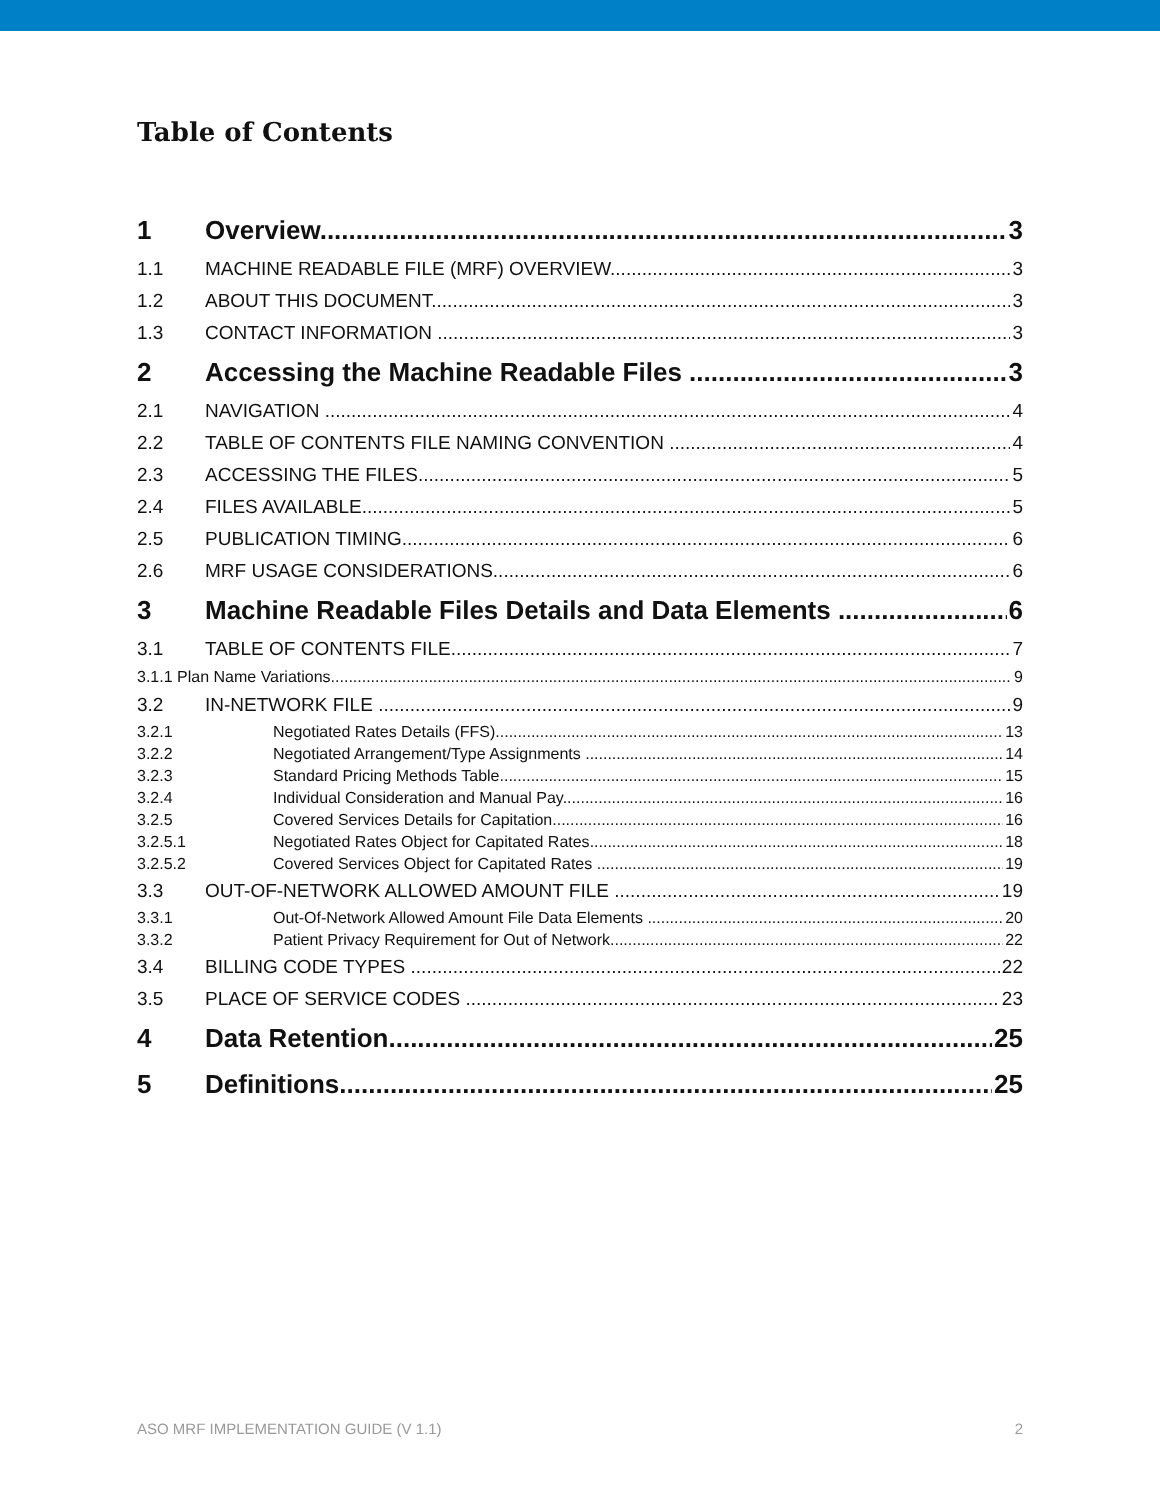Table of Contents
1 Overview 3
1.1 MACHINE READABLE FILE (MRF) OVERVIEW 3
1.2 ABOUT THIS DOCUMENT 3
1.3 CONTACT INFORMATION 3
2 Accessing the Machine Readable Files 3
2.1 NAVIGATION 4
2.2 TABLE OF CONTENTS FILE NAMING CONVENTION 4
2.3 ACCESSING THE FILES 5
2.4 FILES AVAILABLE 5
2.5 PUBLICATION TIMING 6
2.6 MRF USAGE CONSIDERATIONS 6
3 Machine Readable Files Details and Data Elements 6
3.1 TABLE OF CONTENTS FILE 7
3.1.1 Plan Name Variations 9
3.2 IN-NETWORK FILE 9
3.2.1 Negotiated Rates Details (FFS) 13
3.2.2 Negotiated Arrangement/Type Assignments 14
3.2.3 Standard Pricing Methods Table 15
3.2.4 Individual Consideration and Manual Pay 16
3.2.5 Covered Services Details for Capitation 16
3.2.5.1 Negotiated Rates Object for Capitated Rates 18
3.2.5.2 Covered Services Object for Capitated Rates 19
3.3 OUT-OF-NETWORK ALLOWED AMOUNT FILE 19
3.3.1 Out-Of-Network Allowed Amount File Data Elements 20
3.3.2 Patient Privacy Requirement for Out of Network 22
3.4 BILLING CODE TYPES 22
3.5 PLACE OF SERVICE CODES 23
4 Data Retention 25
5 Definitions 25
ASO MRF IMPLEMENTATION GUIDE (V 1.1) 2